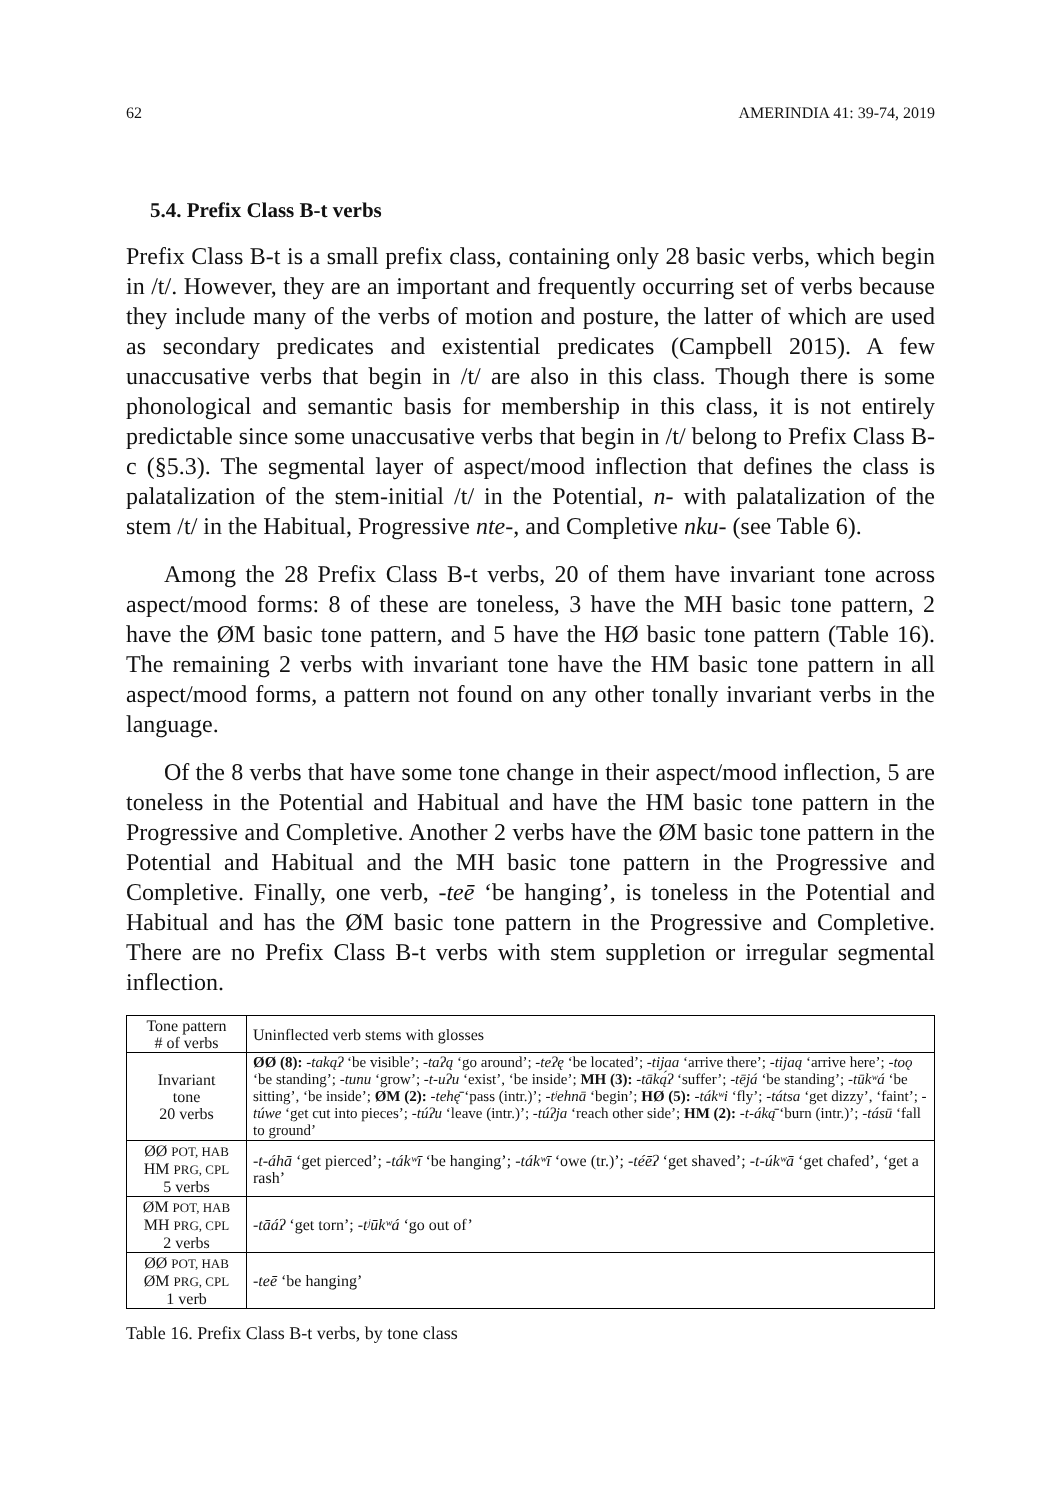62 AMERINDIA 41: 39-74, 2019
5.4. Prefix Class B-t verbs
Prefix Class B-t is a small prefix class, containing only 28 basic verbs, which begin in /t/. However, they are an important and frequently occurring set of verbs because they include many of the verbs of motion and posture, the latter of which are used as secondary predicates and existential predicates (Campbell 2015). A few unaccusative verbs that begin in /t/ are also in this class. Though there is some phonological and semantic basis for membership in this class, it is not entirely predictable since some unaccusative verbs that begin in /t/ belong to Prefix Class B-c (§5.3). The segmental layer of aspect/mood inflection that defines the class is palatalization of the stem-initial /t/ in the Potential, n- with palatalization of the stem /t/ in the Habitual, Progressive nte-, and Completive nku- (see Table 6).
Among the 28 Prefix Class B-t verbs, 20 of them have invariant tone across aspect/mood forms: 8 of these are toneless, 3 have the MH basic tone pattern, 2 have the ØM basic tone pattern, and 5 have the HØ basic tone pattern (Table 16). The remaining 2 verbs with invariant tone have the HM basic tone pattern in all aspect/mood forms, a pattern not found on any other tonally invariant verbs in the language.
Of the 8 verbs that have some tone change in their aspect/mood inflection, 5 are toneless in the Potential and Habitual and have the HM basic tone pattern in the Progressive and Completive. Another 2 verbs have the ØM basic tone pattern in the Potential and Habitual and the MH basic tone pattern in the Progressive and Completive. Finally, one verb, -teē ‘be hanging’, is toneless in the Potential and Habitual and has the ØM basic tone pattern in the Progressive and Completive. There are no Prefix Class B-t verbs with stem suppletion or irregular segmental inflection.
| Tone pattern # of verbs | Uninflected verb stems with glosses |
| Invariant tone 20 verbs | ØØ (8): -takąʔ ‘be visible’; -taʔą ‘go around’; -teʔę ‘be located’; -tijaa ‘arrive there’; -tijaą ‘arrive here’; -toǫ ‘be standing’; -tunu ‘grow’; -t-uʔu ‘exist’, ‘be inside’; MH (3): -tāką́ʔ ‘suffer’; -tējá ‘be standing’; -tūkʷá ‘be sitting’, ‘be inside’; ØM (2): -tehę̄ ‘pass (intr.)’; -tʲehnā ‘begin’; HØ (5): -tákʷi ‘fly’; -tátsa ‘get dizzy’, ‘faint’; -túwe ‘get cut into pieces’; -túʔu ‘leave (intr.)’; -túʔja ‘reach other side’; HM (2): -t-áką̄ ‘burn (intr.)’; -tásū ‘fall to ground’ |
| ØØ POT, HAB HM PRG, CPL 5 verbs | -t-áhā ‘get pierced’; -tákʷī ‘be hanging’; -tákʷī ‘owe (tr.)’; -téēʔ ‘get shaved’; -t-úkʷā ‘get chafed’, ‘get a rash’ |
| ØM POT, HAB MH PRG, CPL 2 verbs | -tāáʔ ‘get torn’; -tʲūkʷá ‘go out of’ |
| ØØ POT, HAB ØM PRG, CPL 1 verb | -teē ‘be hanging’ |
Table 16. Prefix Class B-t verbs, by tone class